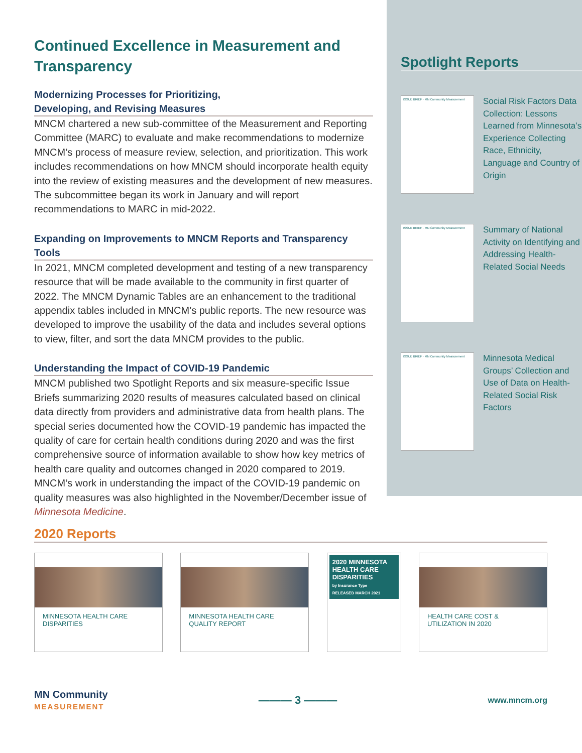Continued Excellence in Measurement and Transparency
Modernizing Processes for Prioritizing,
Developing, and Revising Measures
MNCM chartered a new sub-committee of the Measurement and Reporting Committee (MARC) to evaluate and make recommendations to modernize MNCM’s process of measure review, selection, and prioritization. This work includes recommendations on how MNCM should incorporate health equity into the review of existing measures and the development of new measures. The subcommittee began its work in January and will report recommendations to MARC in mid-2022.
Expanding on Improvements to MNCM Reports and Transparency Tools
In 2021, MNCM completed development and testing of a new transparency resource that will be made available to the community in first quarter of 2022. The MNCM Dynamic Tables are an enhancement to the traditional appendix tables included in MNCM’s public reports. The new resource was developed to improve the usability of the data and includes several options to view, filter, and sort the data MNCM provides to the public.
Understanding the Impact of COVID-19 Pandemic
MNCM published two Spotlight Reports and six measure-specific Issue Briefs summarizing 2020 results of measures calculated based on clinical data directly from providers and administrative data from health plans. The special series documented how the COVID-19 pandemic has impacted the quality of care for certain health conditions during 2020 and was the first comprehensive source of information available to show how key metrics of health care quality and outcomes changed in 2020 compared to 2019. MNCM’s work in understanding the impact of the COVID-19 pandemic on quality measures was also highlighted in the November/December issue of Minnesota Medicine.
Spotlight Reports
ISSUE BRIEF · MN Community Measurement
Social Risk Factors Data Collection: Lessons Learned from Minnesota’s Experience Collecting Race, Ethnicity, Language and Country of Origin
ISSUE BRIEF · MN Community Measurement
Summary of National Activity on Identifying and Addressing Health-Related Social Needs
ISSUE BRIEF · MN Community Measurement
Minnesota Medical Groups’ Collection and Use of Data on Health-Related Social Risk Factors
2020 Reports
MINNESOTA HEALTH CARE DISPARITIES
MINNESOTA HEALTH CARE QUALITY REPORT
2020 MINNESOTA HEALTH CARE DISPARITIES
by Insurance Type
RELEASED MARCH 2021
HEALTH CARE COST & UTILIZATION IN 2020
MN Community
MEASUREMENT
——— 3 ———
www.mncm.org